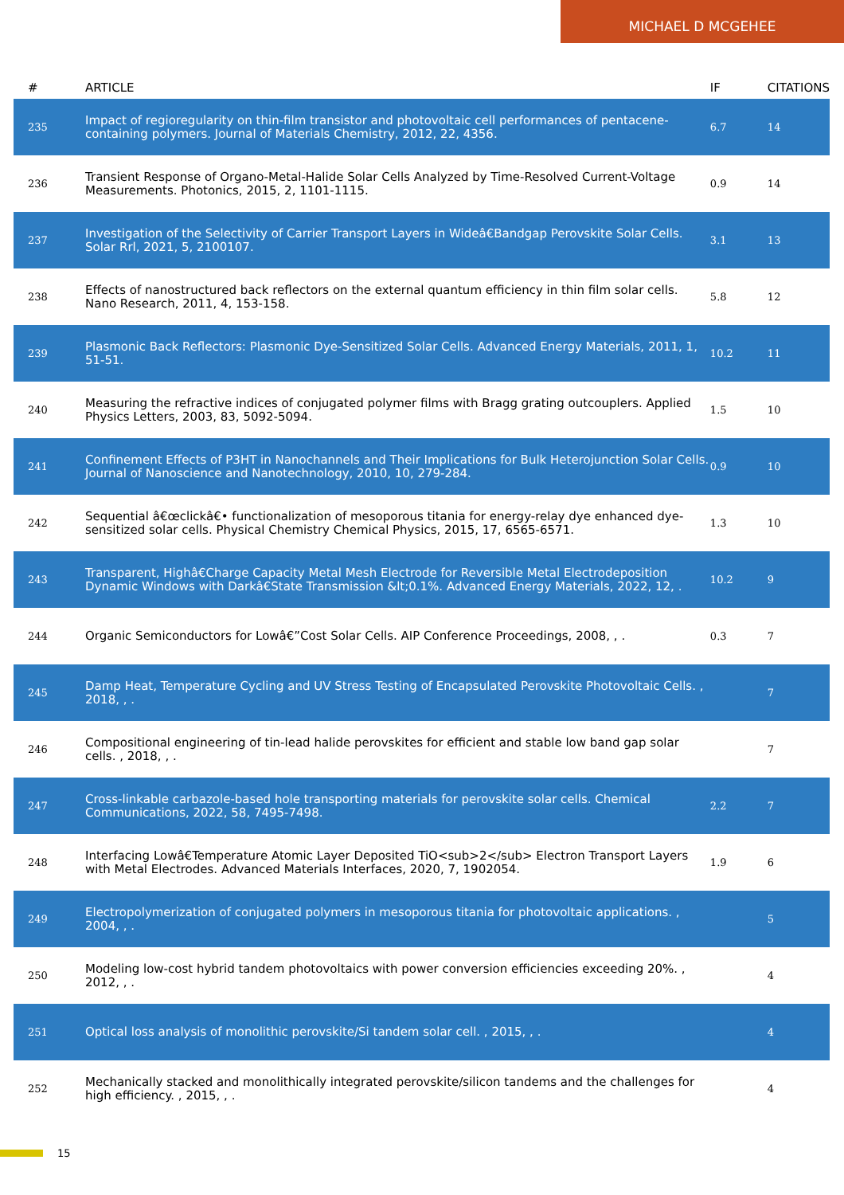MICHAEL D MCGEHEE
| # | ARTICLE | IF | CITATIONS |
| --- | --- | --- | --- |
| 235 | Impact of regioregularity on thin-film transistor and photovoltaic cell performances of pentacene-containing polymers. Journal of Materials Chemistry, 2012, 22, 4356. | 6.7 | 14 |
| 236 | Transient Response of Organo-Metal-Halide Solar Cells Analyzed by Time-Resolved Current-Voltage Measurements. Photonics, 2015, 2, 1101-1115. | 0.9 | 14 |
| 237 | Investigation of the Selectivity of Carrier Transport Layers in Wideâ€Bandgap Perovskite Solar Cells. Solar Rrl, 2021, 5, 2100107. | 3.1 | 13 |
| 238 | Effects of nanostructured back reflectors on the external quantum efficiency in thin film solar cells. Nano Research, 2011, 4, 153-158. | 5.8 | 12 |
| 239 | Plasmonic Back Reflectors: Plasmonic Dye-Sensitized Solar Cells. Advanced Energy Materials, 2011, 1, 51-51. | 10.2 | 11 |
| 240 | Measuring the refractive indices of conjugated polymer films with Bragg grating outcouplers. Applied Physics Letters, 2003, 83, 5092-5094. | 1.5 | 10 |
| 241 | Confinement Effects of P3HT in Nanochannels and Their Implications for Bulk Heterojunction Solar Cells. Journal of Nanoscience and Nanotechnology, 2010, 10, 279-284. | 0.9 | 10 |
| 242 | Sequential â€œclickâ€• functionalization of mesoporous titania for energy-relay dye enhanced dye-sensitized solar cells. Physical Chemistry Chemical Physics, 2015, 17, 6565-6571. | 1.3 | 10 |
| 243 | Transparent, Highâ€Charge Capacity Metal Mesh Electrode for Reversible Metal Electrodeposition Dynamic Windows with Darkâ€State Transmission &lt;0.1%. Advanced Energy Materials, 2022, 12, . | 10.2 | 9 |
| 244 | Organic Semiconductors for Lowâ€”Cost Solar Cells. AIP Conference Proceedings, 2008, , . | 0.3 | 7 |
| 245 | Damp Heat, Temperature Cycling and UV Stress Testing of Encapsulated Perovskite Photovoltaic Cells. , 2018, , . | | 7 |
| 246 | Compositional engineering of tin-lead halide perovskites for efficient and stable low band gap solar cells. , 2018, , . | | 7 |
| 247 | Cross-linkable carbazole-based hole transporting materials for perovskite solar cells. Chemical Communications, 2022, 58, 7495-7498. | 2.2 | 7 |
| 248 | Interfacing Lowâ€Temperature Atomic Layer Deposited TiO<sub>2</sub> Electron Transport Layers with Metal Electrodes. Advanced Materials Interfaces, 2020, 7, 1902054. | 1.9 | 6 |
| 249 | Electropolymerization of conjugated polymers in mesoporous titania for photovoltaic applications. , 2004, , . | | 5 |
| 250 | Modeling low-cost hybrid tandem photovoltaics with power conversion efficiencies exceeding 20%. , 2012, , . | | 4 |
| 251 | Optical loss analysis of monolithic perovskite/Si tandem solar cell. , 2015, , . | | 4 |
| 252 | Mechanically stacked and monolithically integrated perovskite/silicon tandems and the challenges for high efficiency. , 2015, , . | | 4 |
15